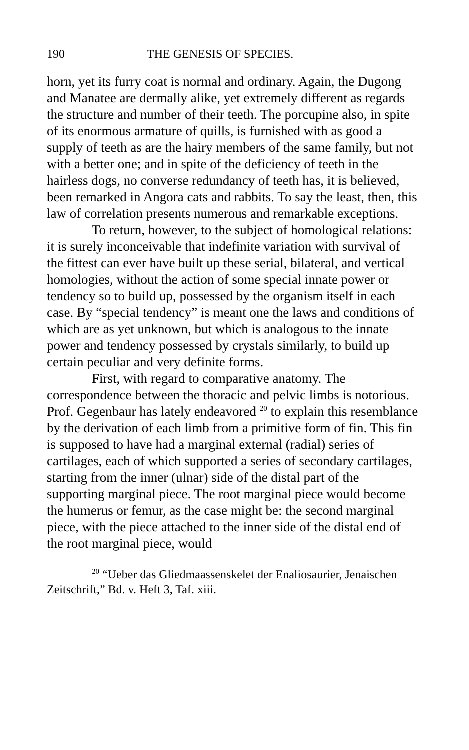190 THE GENESIS OF SPECIES.
horn, yet its furry coat is normal and ordinary. Again, the Dugong and Manatee are dermally alike, yet extremely different as regards the structure and number of their teeth. The porcupine also, in spite of its enormous armature of quills, is furnished with as good a supply of teeth as are the hairy members of the same family, but not with a better one; and in spite of the deficiency of teeth in the hairless dogs, no converse redundancy of teeth has, it is believed, been remarked in Angora cats and rabbits. To say the least, then, this law of correlation presents numerous and remarkable exceptions.
To return, however, to the subject of homological relations: it is surely inconceivable that indefinite variation with survival of the fittest can ever have built up these serial, bilateral, and vertical homologies, without the action of some special innate power or tendency so to build up, possessed by the organism itself in each case. By “special tendency” is meant one the laws and conditions of which are as yet unknown, but which is analogous to the innate power and tendency possessed by crystals similarly, to build up certain peculiar and very definite forms.
First, with regard to comparative anatomy. The correspondence between the thoracic and pelvic limbs is notorious. Prof. Gegenbaur has lately endeavored <sup>20</sup> to explain this resemblance by the derivation of each limb from a primitive form of fin. This fin is supposed to have had a marginal external (radial) series of cartilages, each of which supported a series of secondary cartilages, starting from the inner (ulnar) side of the distal part of the supporting marginal piece. The root marginal piece would become the humerus or femur, as the case might be: the second marginal piece, with the piece attached to the inner side of the distal end of the root marginal piece, would
<sup>20</sup> “Ueber das Gliedmaassenskelet der Enaliosaurier, Jenaischen Zeitschrift,” Bd. v. Heft 3, Taf. xiii.